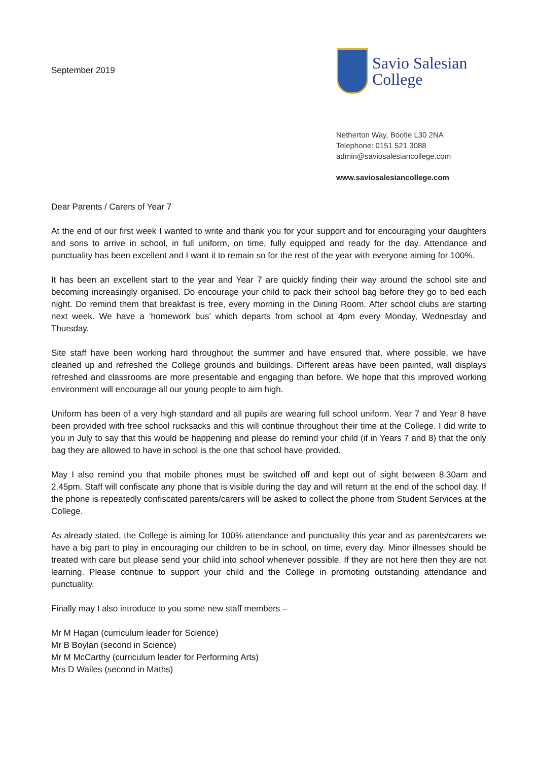September 2019
Savio Salesian
College
Netherton Way, Bootle L30 2NA
Telephone: 0151 521 3088
admin@saviosalesiancollege.com
www.saviosalesiancollege.com
Dear Parents / Carers of Year 7
At the end of our first week I wanted to write and thank you for your support and for encouraging your daughters and sons to arrive in school, in full uniform, on time, fully equipped and ready for the day. Attendance and punctuality has been excellent and I want it to remain so for the rest of the year with everyone aiming for 100%.
It has been an excellent start to the year and Year 7 are quickly finding their way around the school site and becoming increasingly organised. Do encourage your child to pack their school bag before they go to bed each night. Do remind them that breakfast is free, every morning in the Dining Room. After school clubs are starting next week. We have a ‘homework bus’ which departs from school at 4pm every Monday, Wednesday and Thursday.
Site staff have been working hard throughout the summer and have ensured that, where possible, we have cleaned up and refreshed the College grounds and buildings. Different areas have been painted, wall displays refreshed and classrooms are more presentable and engaging than before. We hope that this improved working environment will encourage all our young people to aim high.
Uniform has been of a very high standard and all pupils are wearing full school uniform. Year 7 and Year 8 have been provided with free school rucksacks and this will continue throughout their time at the College. I did write to you in July to say that this would be happening and please do remind your child (if in Years 7 and 8) that the only bag they are allowed to have in school is the one that school have provided.
May I also remind you that mobile phones must be switched off and kept out of sight between 8.30am and 2.45pm. Staff will confiscate any phone that is visible during the day and will return at the end of the school day. If the phone is repeatedly confiscated parents/carers will be asked to collect the phone from Student Services at the College.
As already stated, the College is aiming for 100% attendance and punctuality this year and as parents/carers we have a big part to play in encouraging our children to be in school, on time, every day. Minor illnesses should be treated with care but please send your child into school whenever possible. If they are not here then they are not learning. Please continue to support your child and the College in promoting outstanding attendance and punctuality.
Finally may I also introduce to you some new staff members –
Mr M Hagan (curriculum leader for Science)
Mr B Boylan (second in Science)
Mr M McCarthy (curriculum leader for Performing Arts)
Mrs D Wailes (second in Maths)